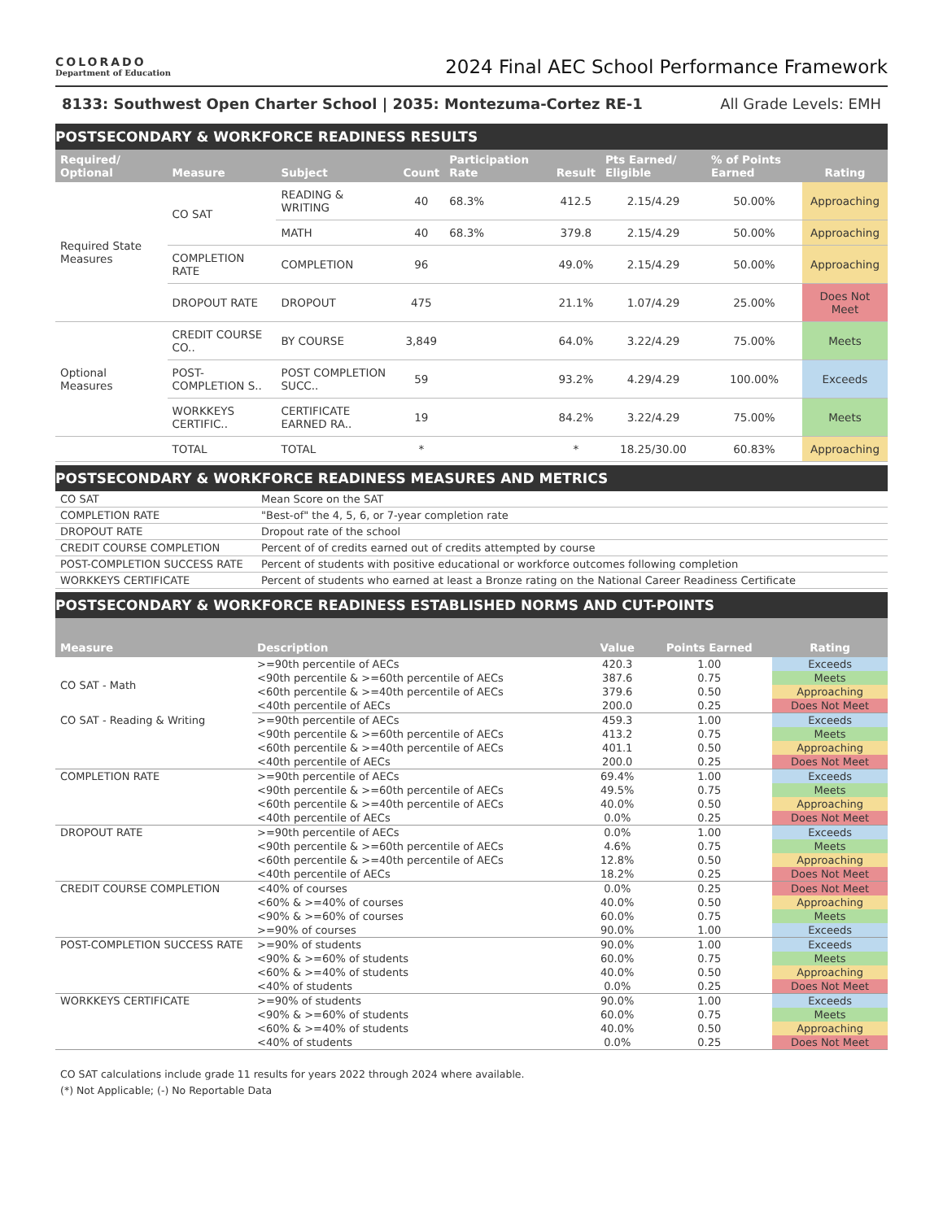COLORADO
Department of Education
2024 Final AEC School Performance Framework
8133: Southwest Open Charter School | 2035: Montezuma-Cortez RE-1 All Grade Levels: EMH
POSTSECONDARY & WORKFORCE READINESS RESULTS
| Required/ Optional | Measure | Subject | Count | Participation Rate | Result | Pts Earned/ Eligible | % of Points Earned | Rating |
| --- | --- | --- | --- | --- | --- | --- | --- | --- |
| Required State Measures | CO SAT | READING & WRITING | 40 | 68.3% | 412.5 | 2.15/4.29 | 50.00% | Approaching |
| | | MATH | 40 | 68.3% | 379.8 | 2.15/4.29 | 50.00% | Approaching |
| | COMPLETION RATE | COMPLETION | 96 | | 49.0% | 2.15/4.29 | 50.00% | Approaching |
| | DROPOUT RATE | DROPOUT | 475 | | 21.1% | 1.07/4.29 | 25.00% | Does Not Meet |
| Optional Measures | CREDIT COURSE CO.. | BY COURSE | 3,849 | | 64.0% | 3.22/4.29 | 75.00% | Meets |
| | POST-COMPLETION S.. | POST COMPLETION SUCC.. | 59 | | 93.2% | 4.29/4.29 | 100.00% | Exceeds |
| | WORKKEYS CERTIFIC.. | CERTIFICATE EARNED RA.. | 19 | | 84.2% | 3.22/4.29 | 75.00% | Meets |
| | TOTAL | TOTAL | * | | * | 18.25/30.00 | 60.83% | Approaching |
POSTSECONDARY & WORKFORCE READINESS MEASURES AND METRICS
| CO SAT | Mean Score on the SAT |
| COMPLETION RATE | "Best-of" the 4, 5, 6, or 7-year completion rate |
| DROPOUT RATE | Dropout rate of the school |
| CREDIT COURSE COMPLETION | Percent of of credits earned out of credits attempted by course |
| POST-COMPLETION SUCCESS RATE | Percent of students with positive educational or workforce outcomes following completion |
| WORKKEYS CERTIFICATE | Percent of students who earned at least a Bronze rating on the National Career Readiness Certificate |
POSTSECONDARY & WORKFORCE READINESS ESTABLISHED NORMS AND CUT-POINTS
| Measure | Description | Value | Points Earned | Rating |
| --- | --- | --- | --- | --- |
| CO SAT - Math | >=90th percentile of AECs | 420.3 | 1.00 | Exceeds |
| | <90th percentile & >=60th percentile of AECs | 387.6 | 0.75 | Meets |
| | <60th percentile & >=40th percentile of AECs | 379.6 | 0.50 | Approaching |
| | <40th percentile of AECs | 200.0 | 0.25 | Does Not Meet |
| CO SAT - Reading & Writing | >=90th percentile of AECs | 459.3 | 1.00 | Exceeds |
| | <90th percentile & >=60th percentile of AECs | 413.2 | 0.75 | Meets |
| | <60th percentile & >=40th percentile of AECs | 401.1 | 0.50 | Approaching |
| | <40th percentile of AECs | 200.0 | 0.25 | Does Not Meet |
| COMPLETION RATE | >=90th percentile of AECs | 69.4% | 1.00 | Exceeds |
| | <90th percentile & >=60th percentile of AECs | 49.5% | 0.75 | Meets |
| | <60th percentile & >=40th percentile of AECs | 40.0% | 0.50 | Approaching |
| | <40th percentile of AECs | 0.0% | 0.25 | Does Not Meet |
| DROPOUT RATE | >=90th percentile of AECs | 0.0% | 1.00 | Exceeds |
| | <90th percentile & >=60th percentile of AECs | 4.6% | 0.75 | Meets |
| | <60th percentile & >=40th percentile of AECs | 12.8% | 0.50 | Approaching |
| | <40th percentile of AECs | 18.2% | 0.25 | Does Not Meet |
| CREDIT COURSE COMPLETION | <40% of courses | 0.0% | 0.25 | Does Not Meet |
| | <60% & >=40% of courses | 40.0% | 0.50 | Approaching |
| | <90% & >=60% of courses | 60.0% | 0.75 | Meets |
| | >=90% of courses | 90.0% | 1.00 | Exceeds |
| POST-COMPLETION SUCCESS RATE | >=90% of students | 90.0% | 1.00 | Exceeds |
| | <90% & >=60% of students | 60.0% | 0.75 | Meets |
| | <60% & >=40% of students | 40.0% | 0.50 | Approaching |
| | <40% of students | 0.0% | 0.25 | Does Not Meet |
| WORKKEYS CERTIFICATE | >=90% of students | 90.0% | 1.00 | Exceeds |
| | <90% & >=60% of students | 60.0% | 0.75 | Meets |
| | <60% & >=40% of students | 40.0% | 0.50 | Approaching |
| | <40% of students | 0.0% | 0.25 | Does Not Meet |
CO SAT calculations include grade 11 results for years 2022 through 2024 where available.
(*) Not Applicable; (-) No Reportable Data